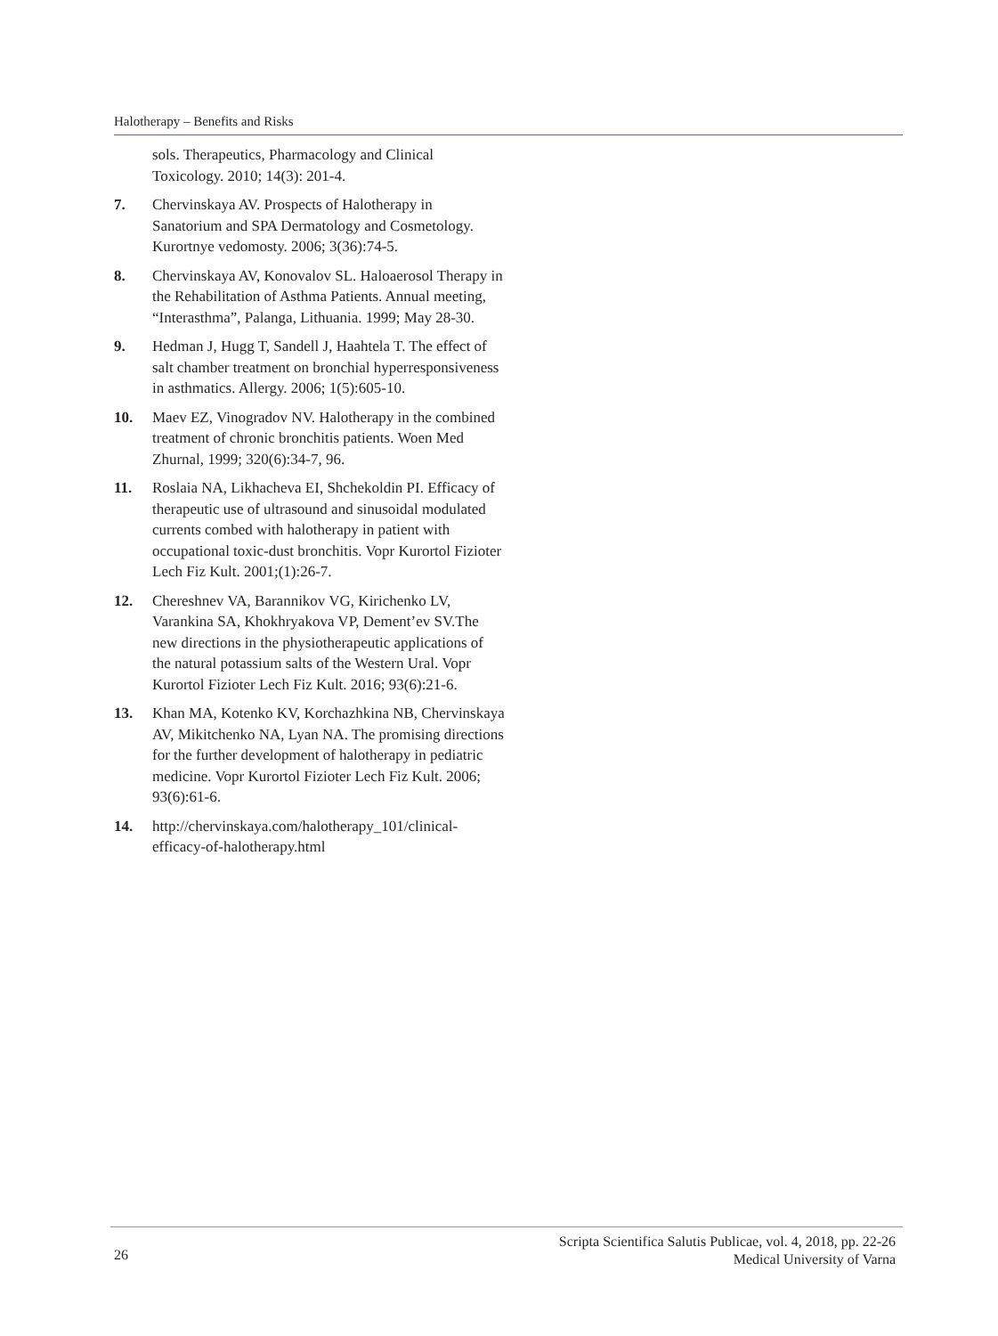Halotherapy – Benefits and Risks
sols. Therapeutics, Pharmacology and Clinical Toxicology. 2010; 14(3): 201-4.
7. Chervinskaya AV. Prospects of Halotherapy in Sanatorium and SPA Dermatology and Cosmetology. Kurortnye vedomosty. 2006; 3(36):74-5.
8. Chervinskaya AV, Konovalov SL. Haloaerosol Therapy in the Rehabilitation of Asthma Patients. Annual meeting, “Interasthma”, Palanga, Lithuania. 1999; May 28-30.
9. Hedman J, Hugg T, Sandell J, Haahtela T. The effect of salt chamber treatment on bronchial hyperresponsiveness in asthmatics. Allergy. 2006; 1(5):605-10.
10. Maev EZ, Vinogradov NV. Halotherapy in the combined treatment of chronic bronchitis patients. Woen Med Zhurnal, 1999; 320(6):34-7, 96.
11. Roslaia NA, Likhacheva EI, Shchekoldin PI. Efficacy of therapeutic use of ultrasound and sinusoidal modulated currents combed with halotherapy in patient with occupational toxic-dust bronchitis. Vopr Kurortol Fizioter Lech Fiz Kult. 2001;(1):26-7.
12. Chereshnev VA, Barannikov VG, Kirichenko LV, Varankina SA, Khokhryakova VP, Dement’ev SV.The new directions in the physiotherapeutic applications of the natural potassium salts of the Western Ural. Vopr Kurortol Fizioter Lech Fiz Kult. 2016; 93(6):21-6.
13. Khan MA, Kotenko KV, Korchazhkina NB, Chervinskaya AV, Mikitchenko NA, Lyan NA. The promising directions for the further development of halotherapy in pediatric medicine. Vopr Kurortol Fizioter Lech Fiz Kult. 2006; 93(6):61-6.
14. http://chervinskaya.com/halotherapy_101/clinical-efficacy-of-halotherapy.html
26 Scripta Scientifica Salutis Publicae, vol. 4, 2018, pp. 22-26
Medical University of Varna